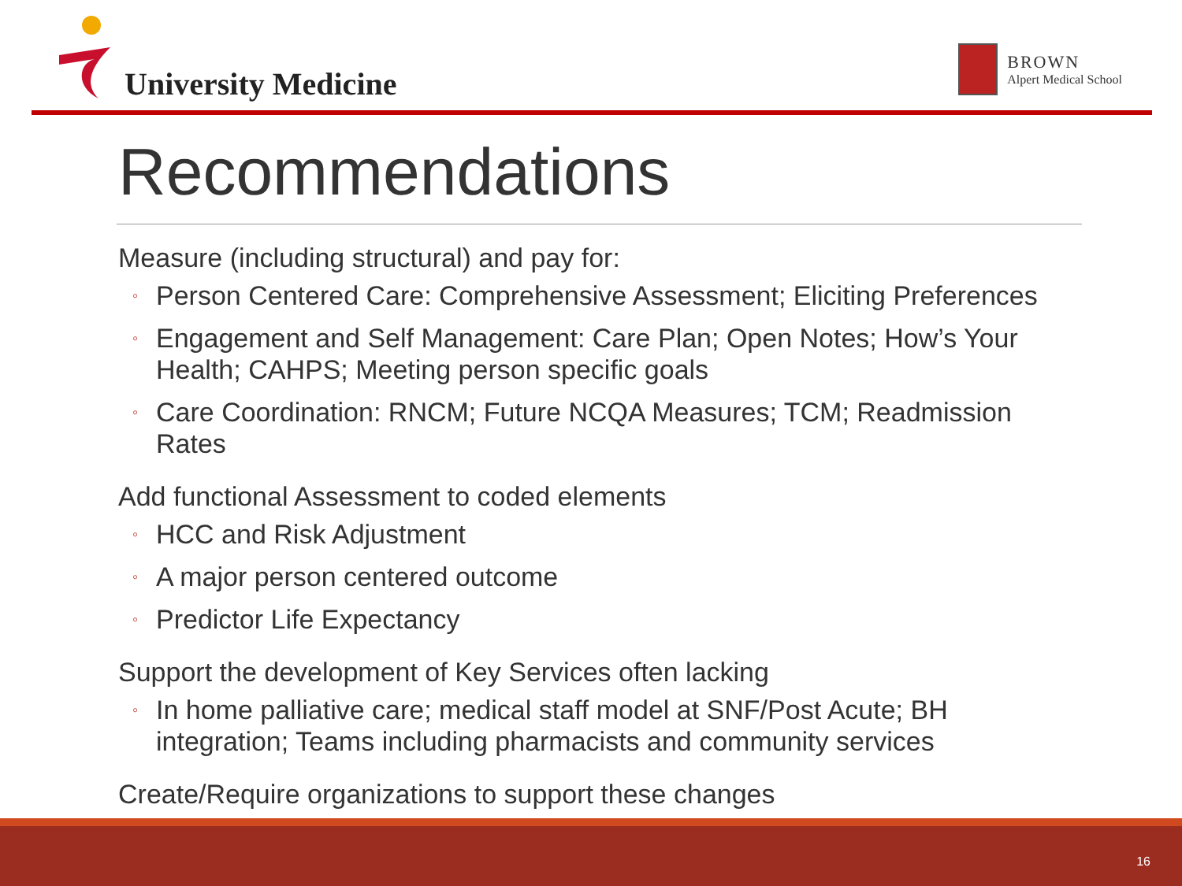University Medicine
BROWN
Alpert Medical School
Recommendations
Measure (including structural) and pay for:
◦ Person Centered Care: Comprehensive Assessment; Eliciting Preferences
◦ Engagement and Self Management: Care Plan; Open Notes; How’s Your Health; CAHPS; Meeting person specific goals
◦ Care Coordination: RNCM; Future NCQA Measures; TCM; Readmission Rates
Add functional Assessment to coded elements
◦ HCC and Risk Adjustment
◦ A major person centered outcome
◦ Predictor Life Expectancy
Support the development of Key Services often lacking
◦ In home palliative care; medical staff model at SNF/Post Acute; BH integration; Teams including pharmacists and community services
Create/Require organizations to support these changes
16